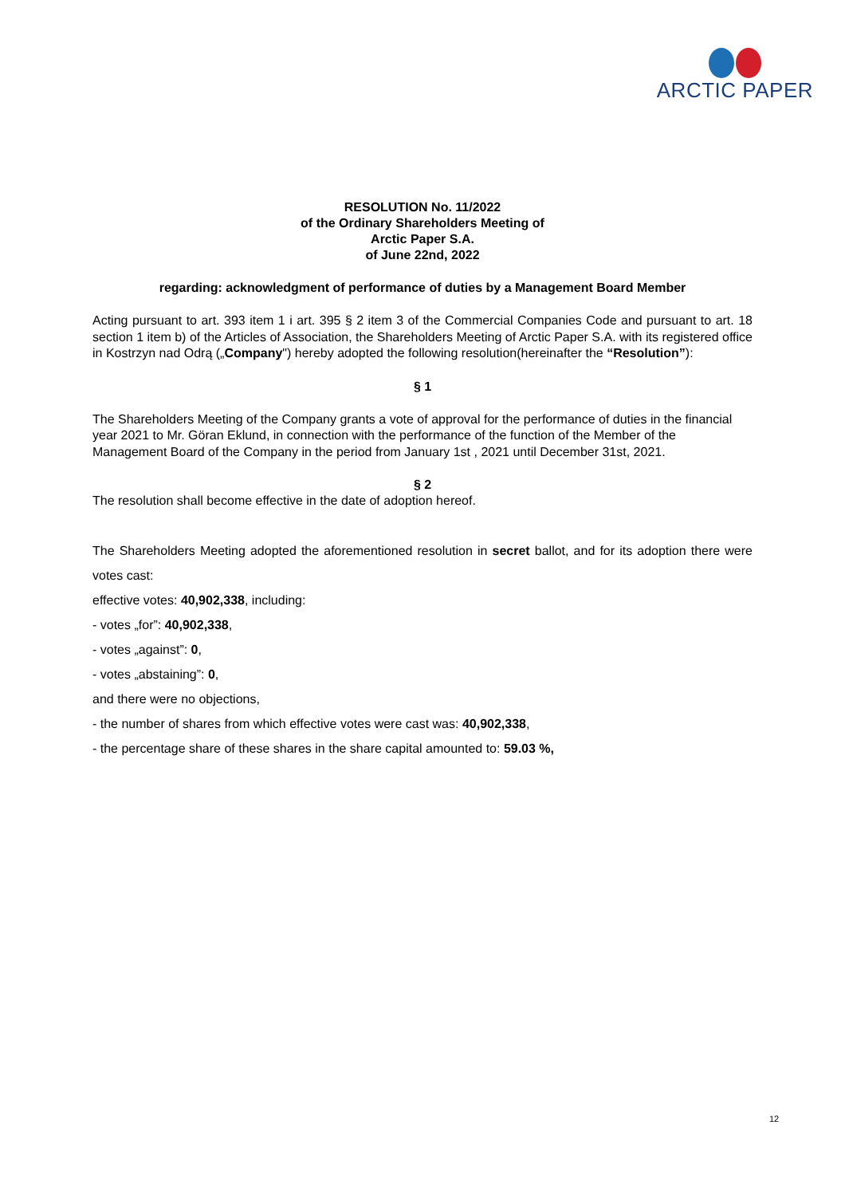ARCTIC PAPER
RESOLUTION No. 11/2022
of the Ordinary Shareholders Meeting of
Arctic Paper S.A.
of June 22nd, 2022
regarding: acknowledgment of performance of duties by a Management Board Member
Acting pursuant to art. 393 item 1 i art. 395 § 2 item 3 of the Commercial Companies Code and pursuant to art. 18 section 1 item b) of the Articles of Association, the Shareholders Meeting of Arctic Paper S.A. with its registered office in Kostrzyn nad Odrą („Company") hereby adopted the following resolution(hereinafter the “Resolution”):
§ 1
The Shareholders Meeting of the Company grants a vote of approval for the performance of duties in the financial year 2021 to Mr. Göran Eklund, in connection with the performance of the function of the Member of the Management Board of the Company in the period from January 1st , 2021 until December 31st, 2021.
§ 2
The resolution shall become effective in the date of adoption hereof.
The Shareholders Meeting adopted the aforementioned resolution in secret ballot, and for its adoption there were votes cast:
effective votes: 40,902,338, including:
- votes „for”: 40,902,338,
- votes „against”: 0,
- votes „abstaining”: 0,
and there were no objections,
- the number of shares from which effective votes were cast was: 40,902,338,
- the percentage share of these shares in the share capital amounted to: 59.03 %,
12